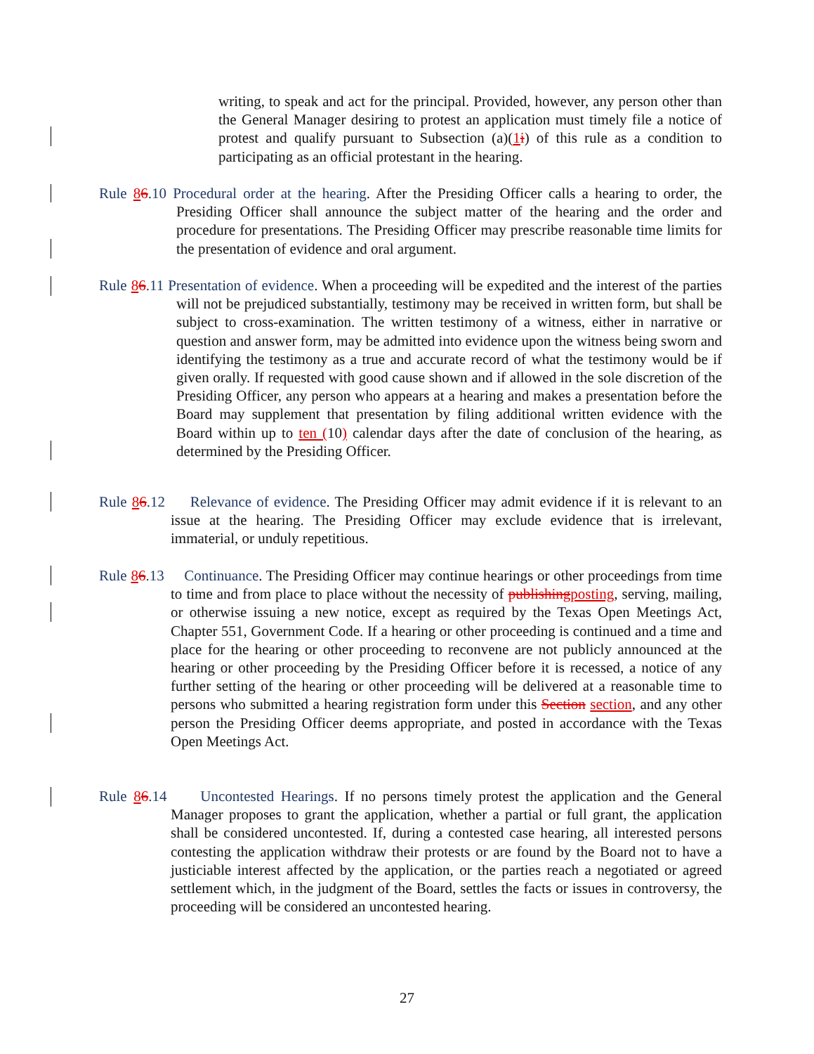writing, to speak and act for the principal. Provided, however, any person other than the General Manager desiring to protest an application must timely file a notice of protest and qualify pursuant to Subsection (a)(1 i) of this rule as a condition to participating as an official protestant in the hearing.
Rule 86.10 Procedural order at the hearing. After the Presiding Officer calls a hearing to order, the Presiding Officer shall announce the subject matter of the hearing and the order and procedure for presentations. The Presiding Officer may prescribe reasonable time limits for the presentation of evidence and oral argument.
Rule 86.11 Presentation of evidence. When a proceeding will be expedited and the interest of the parties will not be prejudiced substantially, testimony may be received in written form, but shall be subject to cross-examination. The written testimony of a witness, either in narrative or question and answer form, may be admitted into evidence upon the witness being sworn and identifying the testimony as a true and accurate record of what the testimony would be if given orally. If requested with good cause shown and if allowed in the sole discretion of the Presiding Officer, any person who appears at a hearing and makes a presentation before the Board may supplement that presentation by filing additional written evidence with the Board within up to ten (10) calendar days after the date of conclusion of the hearing, as determined by the Presiding Officer.
Rule 86.12 Relevance of evidence. The Presiding Officer may admit evidence if it is relevant to an issue at the hearing. The Presiding Officer may exclude evidence that is irrelevant, immaterial, or unduly repetitious.
Rule 86.13 Continuance. The Presiding Officer may continue hearings or other proceedings from time to time and from place to place without the necessity of publishing posting, serving, mailing, or otherwise issuing a new notice, except as required by the Texas Open Meetings Act, Chapter 551, Government Code. If a hearing or other proceeding is continued and a time and place for the hearing or other proceeding to reconvene are not publicly announced at the hearing or other proceeding by the Presiding Officer before it is recessed, a notice of any further setting of the hearing or other proceeding will be delivered at a reasonable time to persons who submitted a hearing registration form under this Section section, and any other person the Presiding Officer deems appropriate, and posted in accordance with the Texas Open Meetings Act.
Rule 86.14 Uncontested Hearings. If no persons timely protest the application and the General Manager proposes to grant the application, whether a partial or full grant, the application shall be considered uncontested. If, during a contested case hearing, all interested persons contesting the application withdraw their protests or are found by the Board not to have a justiciable interest affected by the application, or the parties reach a negotiated or agreed settlement which, in the judgment of the Board, settles the facts or issues in controversy, the proceeding will be considered an uncontested hearing.
27